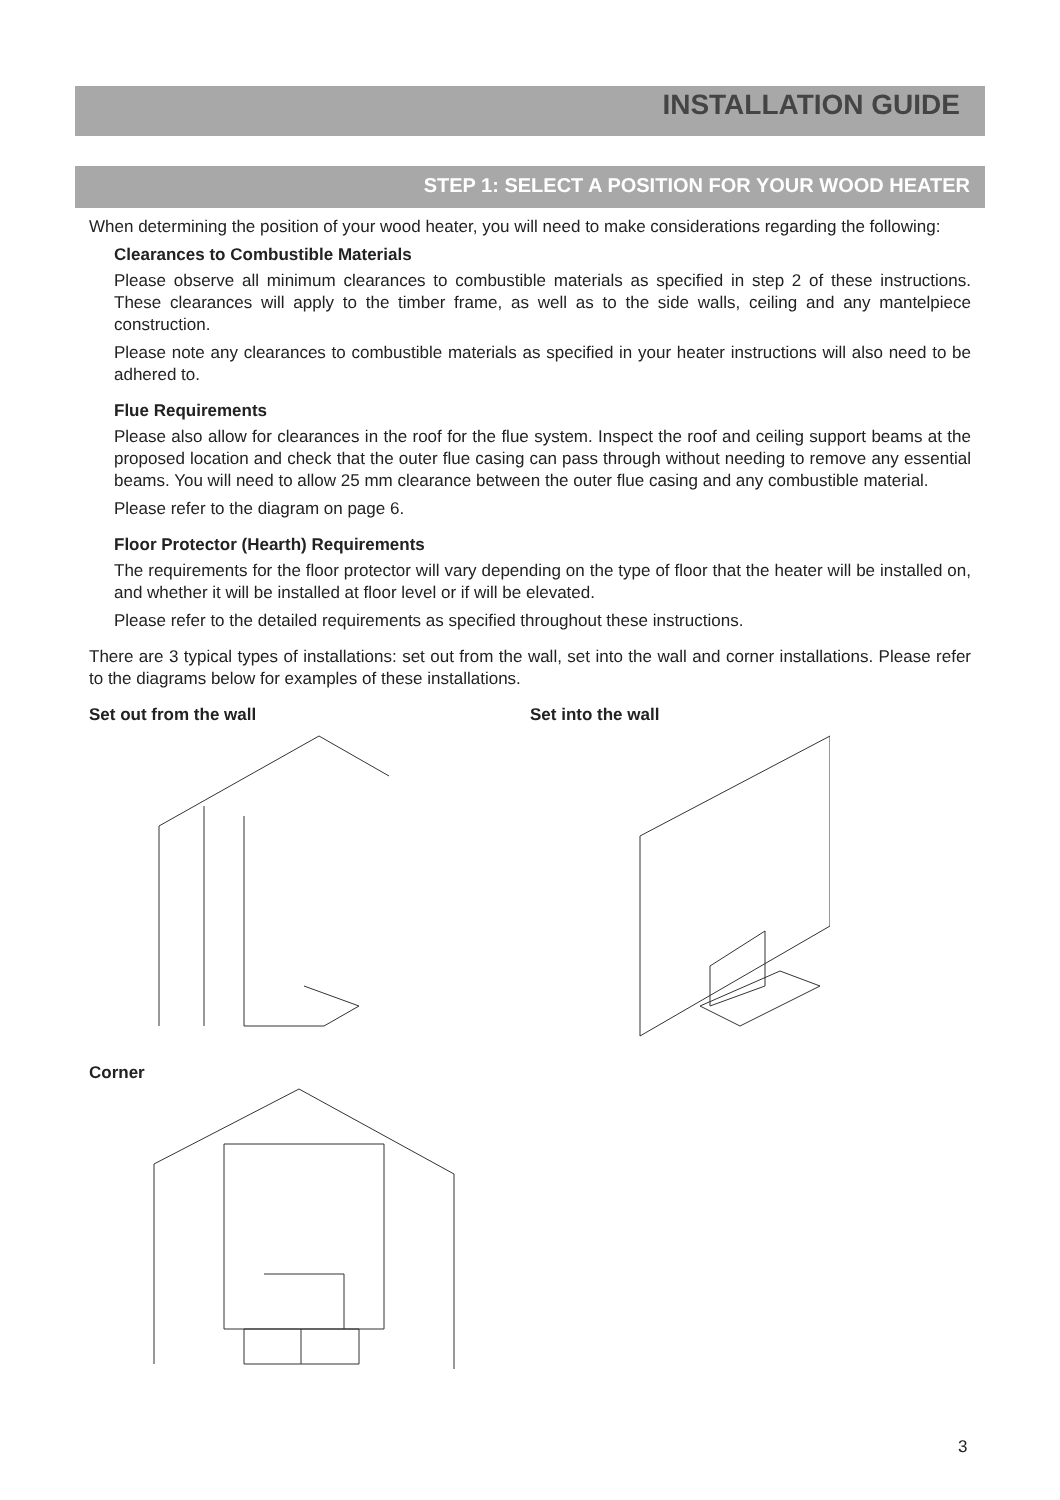INSTALLATION GUIDE
STEP 1: SELECT A POSITION FOR YOUR WOOD HEATER
When determining the position of your wood heater, you will need to make considerations regarding the following:
Clearances to Combustible Materials
Please observe all minimum clearances to combustible materials as specified in step 2 of these instructions. These clearances will apply to the timber frame, as well as to the side walls, ceiling and any mantelpiece construction.
Please note any clearances to combustible materials as specified in your heater instructions will also need to be adhered to.
Flue Requirements
Please also allow for clearances in the roof for the flue system. Inspect the roof and ceiling support beams at the proposed location and check that the outer flue casing can pass through without needing to remove any essential beams. You will need to allow 25 mm clearance between the outer flue casing and any combustible material.
Please refer to the diagram on page 6.
Floor Protector (Hearth) Requirements
The requirements for the floor protector will vary depending on the type of floor that the heater will be installed on, and whether it will be installed at floor level or if will be elevated.
Please refer to the detailed requirements as specified throughout these instructions.
There are 3 typical types of installations: set out from the wall, set into the wall and corner installations. Please refer to the diagrams below for examples of these installations.
Set out from the wall Set into the wall
Corner
3